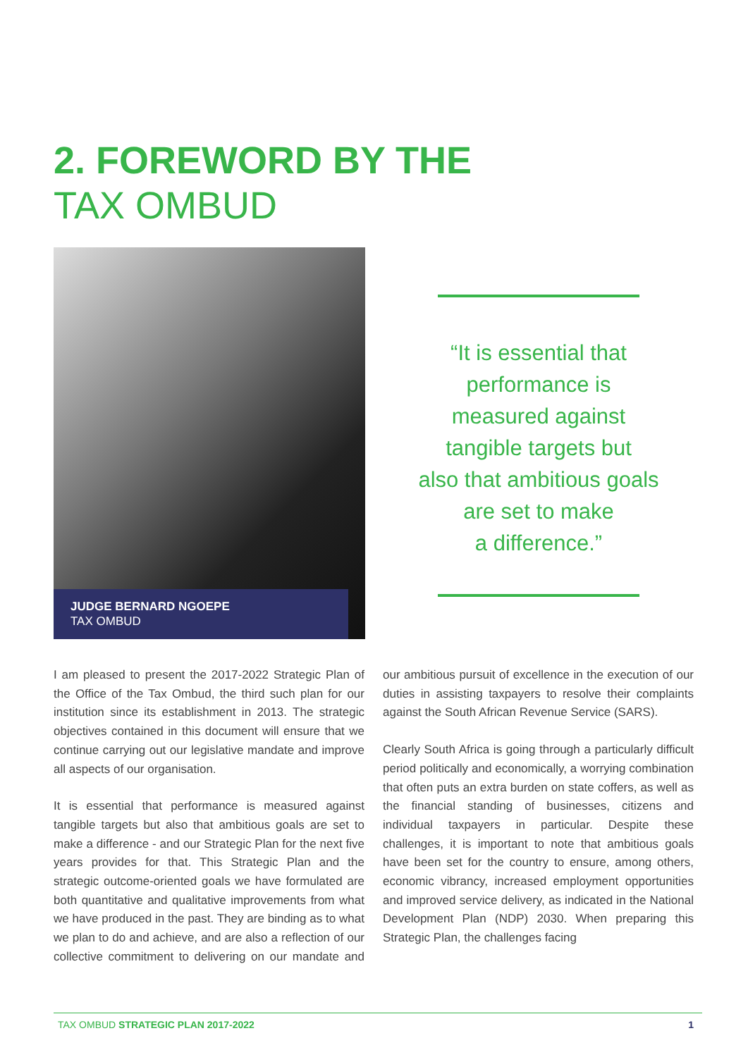2. FOREWORD BY THE
TAX OMBUD
JUDGE BERNARD NGOEPE
TAX OMBUD
“It is essential that
performance is
measured against
tangible targets but
also that ambitious goals
are set to make
a difference.”
I am pleased to present the 2017-2022 Strategic Plan of the Office of the Tax Ombud, the third such plan for our institution since its establishment in 2013. The strategic objectives contained in this document will ensure that we continue carrying out our legislative mandate and improve all aspects of our organisation.
It is essential that performance is measured against tangible targets but also that ambitious goals are set to make a difference - and our Strategic Plan for the next five years provides for that. This Strategic Plan and the strategic outcome-oriented goals we have formulated are both quantitative and qualitative improvements from what we have produced in the past. They are binding as to what we plan to do and achieve, and are also a reflection of our collective commitment to delivering on our mandate and our ambitious pursuit of excellence in the execution of our duties in assisting taxpayers to resolve their complaints against the South African Revenue Service (SARS).
Clearly South Africa is going through a particularly difficult period politically and economically, a worrying combination that often puts an extra burden on state coffers, as well as the financial standing of businesses, citizens and individual taxpayers in particular. Despite these challenges, it is important to note that ambitious goals have been set for the country to ensure, among others, economic vibrancy, increased employment opportunities and improved service delivery, as indicated in the National Development Plan (NDP) 2030. When preparing this Strategic Plan, the challenges facing
TAX OMBUD STRATEGIC PLAN 2017-2022 1